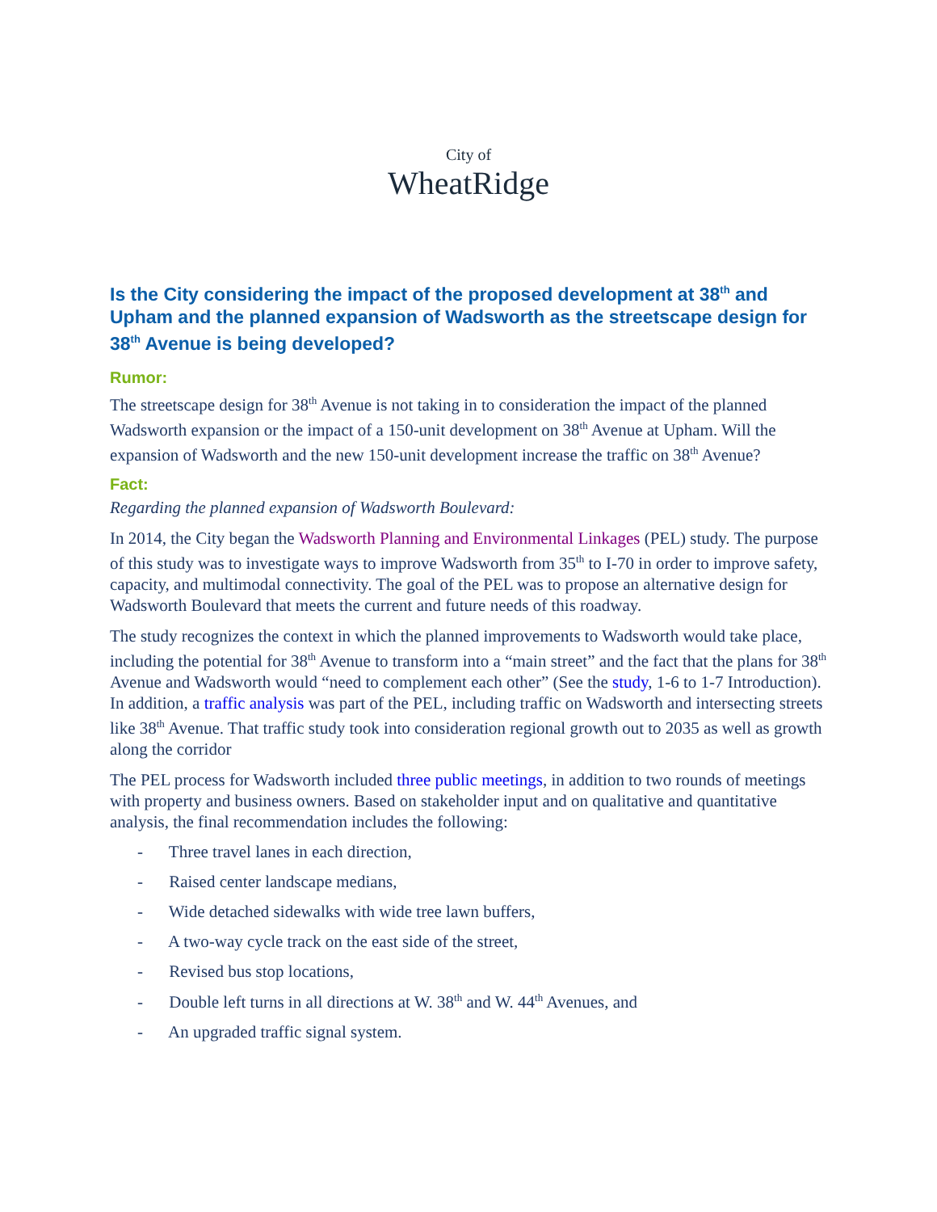City of
WheatRidge
Is the City considering the impact of the proposed development at 38<sup>th</sup> and Upham and the planned expansion of Wadsworth as the streetscape design for 38<sup>th</sup> Avenue is being developed?
Rumor:
The streetscape design for 38<sup>th</sup> Avenue is not taking in to consideration the impact of the planned Wadsworth expansion or the impact of a 150-unit development on 38<sup>th</sup> Avenue at Upham. Will the expansion of Wadsworth and the new 150-unit development increase the traffic on 38<sup>th</sup> Avenue?
Fact:
Regarding the planned expansion of Wadsworth Boulevard:
In 2014, the City began the Wadsworth Planning and Environmental Linkages (PEL) study. The purpose of this study was to investigate ways to improve Wadsworth from 35<sup>th</sup> to I-70 in order to improve safety, capacity, and multimodal connectivity. The goal of the PEL was to propose an alternative design for Wadsworth Boulevard that meets the current and future needs of this roadway.
The study recognizes the context in which the planned improvements to Wadsworth would take place, including the potential for 38<sup>th</sup> Avenue to transform into a “main street” and the fact that the plans for 38<sup>th</sup> Avenue and Wadsworth would “need to complement each other” (See the study, 1-6 to 1-7 Introduction). In addition, a traffic analysis was part of the PEL, including traffic on Wadsworth and intersecting streets like 38<sup>th</sup> Avenue. That traffic study took into consideration regional growth out to 2035 as well as growth along the corridor
The PEL process for Wadsworth included three public meetings, in addition to two rounds of meetings with property and business owners. Based on stakeholder input and on qualitative and quantitative analysis, the final recommendation includes the following:
- Three travel lanes in each direction,
- Raised center landscape medians,
- Wide detached sidewalks with wide tree lawn buffers,
- A two-way cycle track on the east side of the street,
- Revised bus stop locations,
- Double left turns in all directions at W. 38<sup>th</sup> and W. 44<sup>th</sup> Avenues, and
- An upgraded traffic signal system.